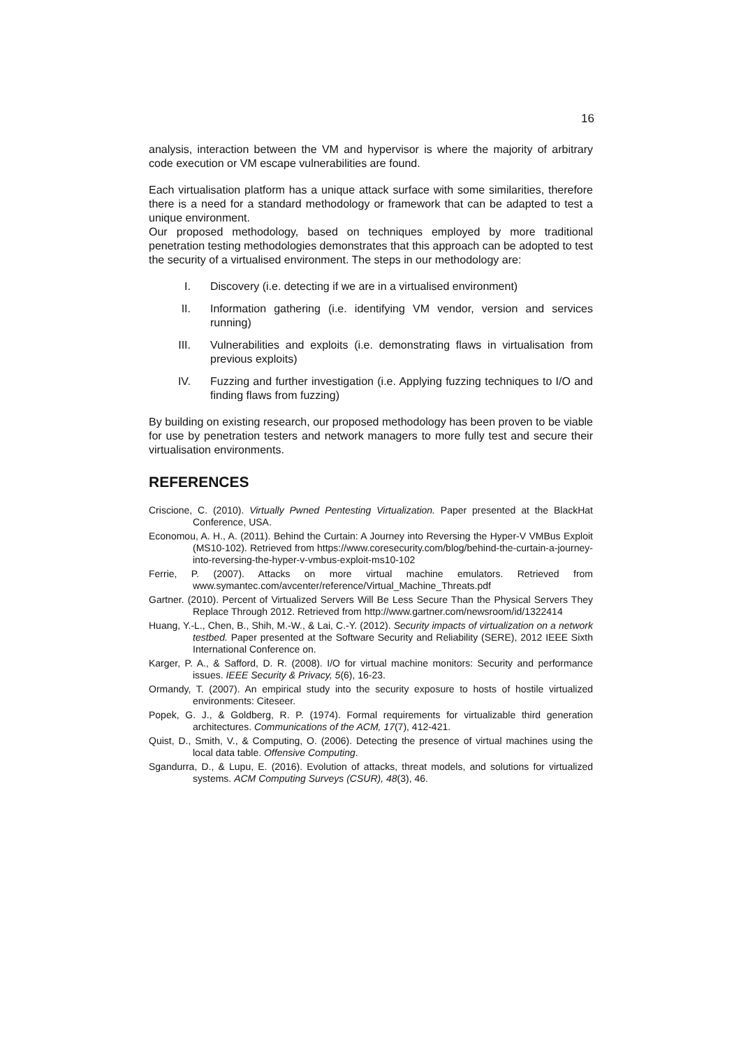16
analysis, interaction between the VM and hypervisor is where the majority of arbitrary code execution or VM escape vulnerabilities are found.
Each virtualisation platform has a unique attack surface with some similarities, therefore there is a need for a standard methodology or framework that can be adapted to test a unique environment.
Our proposed methodology, based on techniques employed by more traditional penetration testing methodologies demonstrates that this approach can be adopted to test the security of a virtualised environment. The steps in our methodology are:
I. Discovery (i.e. detecting if we are in a virtualised environment)
II. Information gathering (i.e. identifying VM vendor, version and services running)
III. Vulnerabilities and exploits (i.e. demonstrating flaws in virtualisation from previous exploits)
IV. Fuzzing and further investigation (i.e. Applying fuzzing techniques to I/O and finding flaws from fuzzing)
By building on existing research, our proposed methodology has been proven to be viable for use by penetration testers and network managers to more fully test and secure their virtualisation environments.
REFERENCES
Criscione, C. (2010). Virtually Pwned Pentesting Virtualization. Paper presented at the BlackHat Conference, USA.
Economou, A. H., A. (2011). Behind the Curtain: A Journey into Reversing the Hyper-V VMBus Exploit (MS10-102). Retrieved from https://www.coresecurity.com/blog/behind-the-curtain-a-journey-into-reversing-the-hyper-v-vmbus-exploit-ms10-102
Ferrie, P. (2007). Attacks on more virtual machine emulators. Retrieved from www.symantec.com/avcenter/reference/Virtual_Machine_Threats.pdf
Gartner. (2010). Percent of Virtualized Servers Will Be Less Secure Than the Physical Servers They Replace Through 2012. Retrieved from http://www.gartner.com/newsroom/id/1322414
Huang, Y.-L., Chen, B., Shih, M.-W., & Lai, C.-Y. (2012). Security impacts of virtualization on a network testbed. Paper presented at the Software Security and Reliability (SERE), 2012 IEEE Sixth International Conference on.
Karger, P. A., & Safford, D. R. (2008). I/O for virtual machine monitors: Security and performance issues. IEEE Security & Privacy, 5(6), 16-23.
Ormandy, T. (2007). An empirical study into the security exposure to hosts of hostile virtualized environments: Citeseer.
Popek, G. J., & Goldberg, R. P. (1974). Formal requirements for virtualizable third generation architectures. Communications of the ACM, 17(7), 412-421.
Quist, D., Smith, V., & Computing, O. (2006). Detecting the presence of virtual machines using the local data table. Offensive Computing.
Sgandurra, D., & Lupu, E. (2016). Evolution of attacks, threat models, and solutions for virtualized systems. ACM Computing Surveys (CSUR), 48(3), 46.